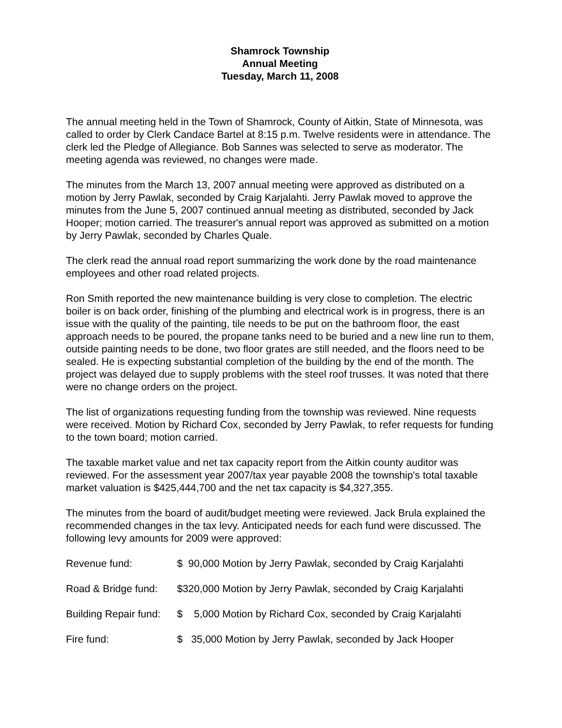Shamrock Township
Annual Meeting
Tuesday, March 11, 2008
The annual meeting held in the Town of Shamrock, County of Aitkin, State of Minnesota, was called to order by Clerk Candace Bartel at 8:15 p.m. Twelve residents were in attendance. The clerk led the Pledge of Allegiance. Bob Sannes was selected to serve as moderator. The meeting agenda was reviewed, no changes were made.
The minutes from the March 13, 2007 annual meeting were approved as distributed on a motion by Jerry Pawlak, seconded by Craig Karjalahti. Jerry Pawlak moved to approve the minutes from the June 5, 2007 continued annual meeting as distributed, seconded by Jack Hooper; motion carried. The treasurer's annual report was approved as submitted on a motion by Jerry Pawlak, seconded by Charles Quale.
The clerk read the annual road report summarizing the work done by the road maintenance employees and other road related projects.
Ron Smith reported the new maintenance building is very close to completion. The electric boiler is on back order, finishing of the plumbing and electrical work is in progress, there is an issue with the quality of the painting, tile needs to be put on the bathroom floor, the east approach needs to be poured, the propane tanks need to be buried and a new line run to them, outside painting needs to be done, two floor grates are still needed, and the floors need to be sealed. He is expecting substantial completion of the building by the end of the month. The project was delayed due to supply problems with the steel roof trusses. It was noted that there were no change orders on the project.
The list of organizations requesting funding from the township was reviewed. Nine requests were received. Motion by Richard Cox, seconded by Jerry Pawlak, to refer requests for funding to the town board; motion carried.
The taxable market value and net tax capacity report from the Aitkin county auditor was reviewed. For the assessment year 2007/tax year payable 2008 the township's total taxable market valuation is $425,444,700 and the net tax capacity is $4,327,355.
The minutes from the board of audit/budget meeting were reviewed. Jack Brula explained the recommended changes in the tax levy. Anticipated needs for each fund were discussed. The following levy amounts for 2009 were approved:
Revenue fund: $ 90,000 Motion by Jerry Pawlak, seconded by Craig Karjalahti
Road & Bridge fund: $320,000 Motion by Jerry Pawlak, seconded by Craig Karjalahti
Building Repair fund: $ 5,000 Motion by Richard Cox, seconded by Craig Karjalahti
Fire fund: $ 35,000 Motion by Jerry Pawlak, seconded by Jack Hooper